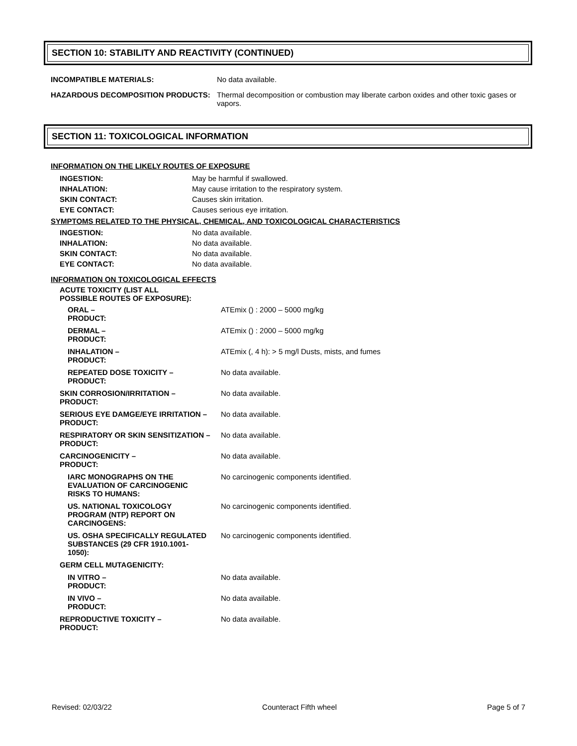SECTION 10: STABILITY AND REACTIVITY (CONTINUED)
INCOMPATIBLE MATERIALS: No data available.
HAZARDOUS DECOMPOSITION PRODUCTS: Thermal decomposition or combustion may liberate carbon oxides and other toxic gases or vapors.
SECTION 11: TOXICOLOGICAL INFORMATION
INFORMATION ON THE LIKELY ROUTES OF EXPOSURE
| INGESTION: | May be harmful if swallowed. |
| INHALATION: | May cause irritation to the respiratory system. |
| SKIN CONTACT: | Causes skin irritation. |
| EYE CONTACT: | Causes serious eye irritation. |
SYMPTOMS RELATED TO THE PHYSICAL, CHEMICAL, AND TOXICOLOGICAL CHARACTERISTICS
| INGESTION: | No data available. |
| INHALATION: | No data available. |
| SKIN CONTACT: | No data available. |
| EYE CONTACT: | No data available. |
INFORMATION ON TOXICOLOGICAL EFFECTS
| ACUTE TOXICITY (LIST ALL POSSIBLE ROUTES OF EXPOSURE): | |
| ORAL – PRODUCT: | ATEmix () : 2000 – 5000 mg/kg |
| DERMAL – PRODUCT: | ATEmix () : 2000 – 5000 mg/kg |
| INHALATION – PRODUCT: | ATEmix (, 4 h): > 5 mg/l Dusts, mists, and fumes |
| REPEATED DOSE TOXICITY – PRODUCT: | No data available. |
| SKIN CORROSION/IRRITATION – PRODUCT: | No data available. |
| SERIOUS EYE DAMGE/EYE IRRITATION – PRODUCT: | No data available. |
| RESPIRATORY OR SKIN SENSITIZATION – PRODUCT: | No data available. |
| CARCINOGENICITY – PRODUCT: | No data available. |
| IARC MONOGRAPHS ON THE EVALUATION OF CARCINOGENIC RISKS TO HUMANS: | No carcinogenic components identified. |
| US. NATIONAL TOXICOLOGY PROGRAM (NTP) REPORT ON CARCINOGENS: | No carcinogenic components identified. |
| US. OSHA SPECIFICALLY REGULATED SUBSTANCES (29 CFR 1910.1001- 1050): | No carcinogenic components identified. |
| GERM CELL MUTAGENICITY: | |
| IN VITRO – PRODUCT: | No data available. |
| IN VIVO – PRODUCT: | No data available. |
| REPRODUCTIVE TOXICITY – PRODUCT: | No data available. |
Revised: 02/03/22 Counteract Fifth wheel Page 5 of 7